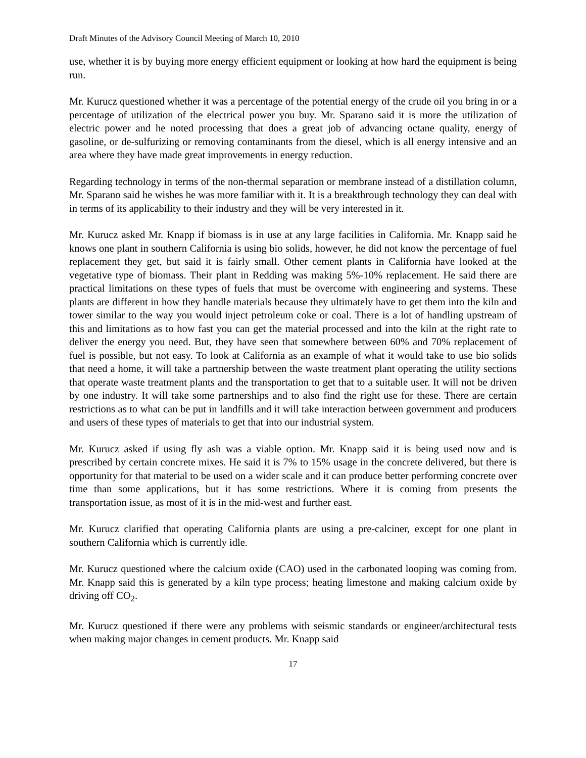Draft Minutes of the Advisory Council Meeting of March 10, 2010
use, whether it is by buying more energy efficient equipment or looking at how hard the equipment is being run.
Mr. Kurucz questioned whether it was a percentage of the potential energy of the crude oil you bring in or a percentage of utilization of the electrical power you buy. Mr. Sparano said it is more the utilization of electric power and he noted processing that does a great job of advancing octane quality, energy of gasoline, or de-sulfurizing or removing contaminants from the diesel, which is all energy intensive and an area where they have made great improvements in energy reduction.
Regarding technology in terms of the non-thermal separation or membrane instead of a distillation column, Mr. Sparano said he wishes he was more familiar with it. It is a breakthrough technology they can deal with in terms of its applicability to their industry and they will be very interested in it.
Mr. Kurucz asked Mr. Knapp if biomass is in use at any large facilities in California. Mr. Knapp said he knows one plant in southern California is using bio solids, however, he did not know the percentage of fuel replacement they get, but said it is fairly small. Other cement plants in California have looked at the vegetative type of biomass. Their plant in Redding was making 5%-10% replacement. He said there are practical limitations on these types of fuels that must be overcome with engineering and systems. These plants are different in how they handle materials because they ultimately have to get them into the kiln and tower similar to the way you would inject petroleum coke or coal. There is a lot of handling upstream of this and limitations as to how fast you can get the material processed and into the kiln at the right rate to deliver the energy you need. But, they have seen that somewhere between 60% and 70% replacement of fuel is possible, but not easy. To look at California as an example of what it would take to use bio solids that need a home, it will take a partnership between the waste treatment plant operating the utility sections that operate waste treatment plants and the transportation to get that to a suitable user. It will not be driven by one industry. It will take some partnerships and to also find the right use for these. There are certain restrictions as to what can be put in landfills and it will take interaction between government and producers and users of these types of materials to get that into our industrial system.
Mr. Kurucz asked if using fly ash was a viable option. Mr. Knapp said it is being used now and is prescribed by certain concrete mixes. He said it is 7% to 15% usage in the concrete delivered, but there is opportunity for that material to be used on a wider scale and it can produce better performing concrete over time than some applications, but it has some restrictions. Where it is coming from presents the transportation issue, as most of it is in the mid-west and further east.
Mr. Kurucz clarified that operating California plants are using a pre-calciner, except for one plant in southern California which is currently idle.
Mr. Kurucz questioned where the calcium oxide (CAO) used in the carbonated looping was coming from. Mr. Knapp said this is generated by a kiln type process; heating limestone and making calcium oxide by driving off CO<sub>2</sub>.
Mr. Kurucz questioned if there were any problems with seismic standards or engineer/architectural tests when making major changes in cement products. Mr. Knapp said
17